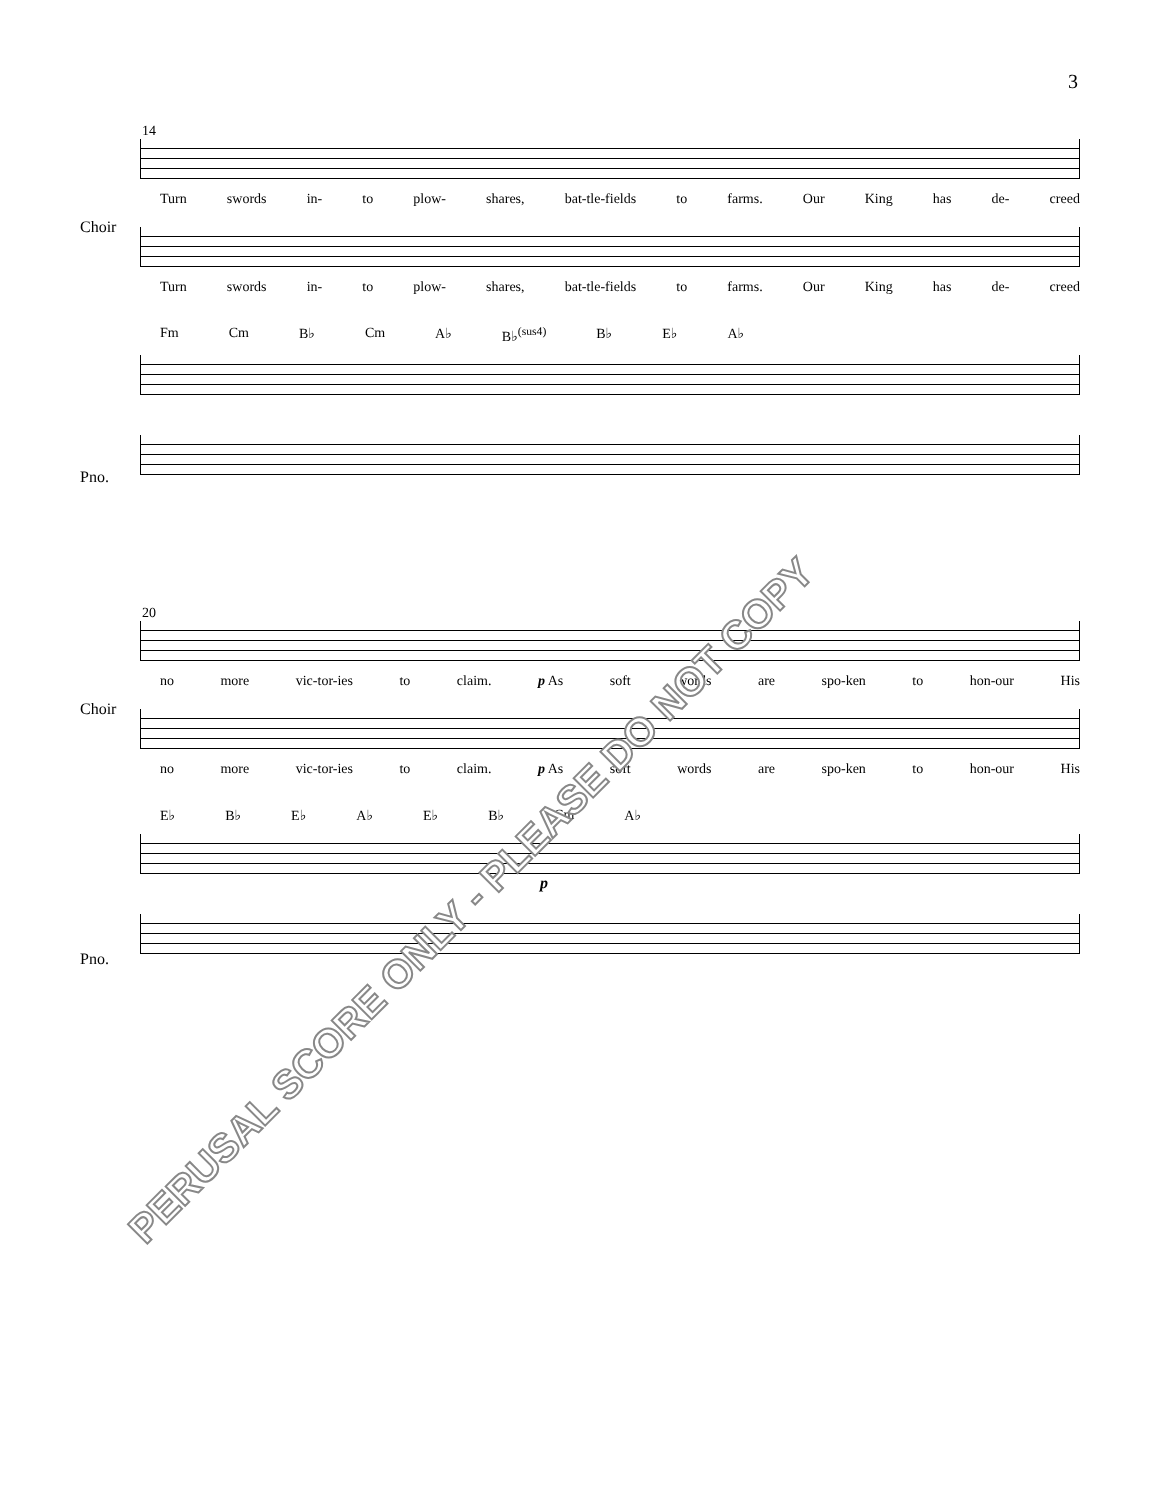3
14
Choir
Turn swords in- to plow- shares, bat-tle-fields to farms. Our King has de- creed
Turn swords in- to plow- shares, bat-tle-fields to farms. Our King has de- creed
Fm Cm B♭ Cm A♭ B♭<sup>(sus4)</sup> B♭ E♭ A♭
Pno.
20
Choir
no more vic-tor-ies to claim. p As soft words are spo-ken to hon-our His
no more vic-tor-ies to claim. p As soft words are spo-ken to hon-our His
E♭ B♭ E♭ A♭ E♭ B♭ Cm A♭
Pno.
p
PERUSAL SCORE ONLY - PLEASE DO NOT COPY